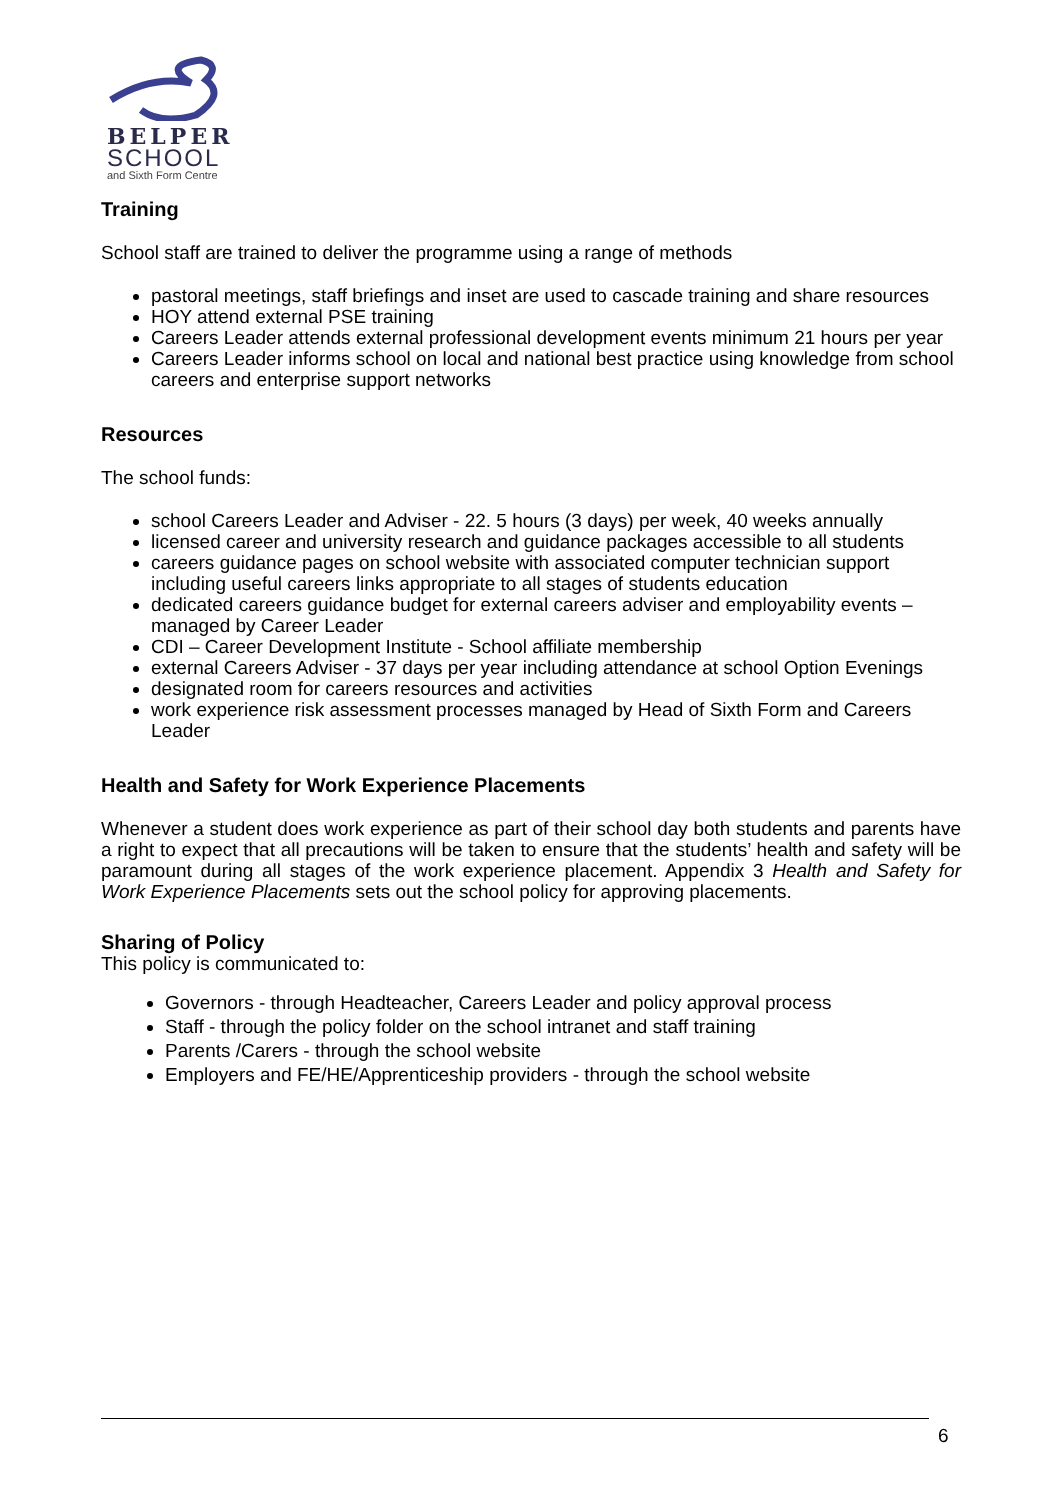BELPER
SCHOOL
and Sixth Form Centre
Training
School staff are trained to deliver the programme using a range of methods
pastoral meetings, staff briefings and inset are used to cascade training and share resources
HOY attend external PSE training
Careers Leader attends external professional development events minimum 21 hours per year
Careers Leader informs school on local and national best practice using knowledge from school careers and enterprise support networks
Resources
The school funds:
school Careers Leader and Adviser - 22. 5 hours (3 days) per week, 40 weeks annually
licensed career and university research and guidance packages accessible to all students
careers guidance pages on school website with associated computer technician support including useful careers links appropriate to all stages of students education
dedicated careers guidance budget for external careers adviser and employability events – managed by Career Leader
CDI – Career Development Institute - School affiliate membership
external Careers Adviser - 37 days per year including attendance at school Option Evenings
designated room for careers resources and activities
work experience risk assessment processes managed by Head of Sixth Form and Careers Leader
Health and Safety for Work Experience Placements
Whenever a student does work experience as part of their school day both students and parents have a right to expect that all precautions will be taken to ensure that the students’ health and safety will be paramount during all stages of the work experience placement. Appendix 3 Health and Safety for Work Experience Placements sets out the school policy for approving placements.
Sharing of Policy
This policy is communicated to:
Governors - through Headteacher, Careers Leader and policy approval process
Staff - through the policy folder on the school intranet and staff training
Parents /Carers - through the school website
Employers and FE/HE/Apprenticeship providers - through the school website
6